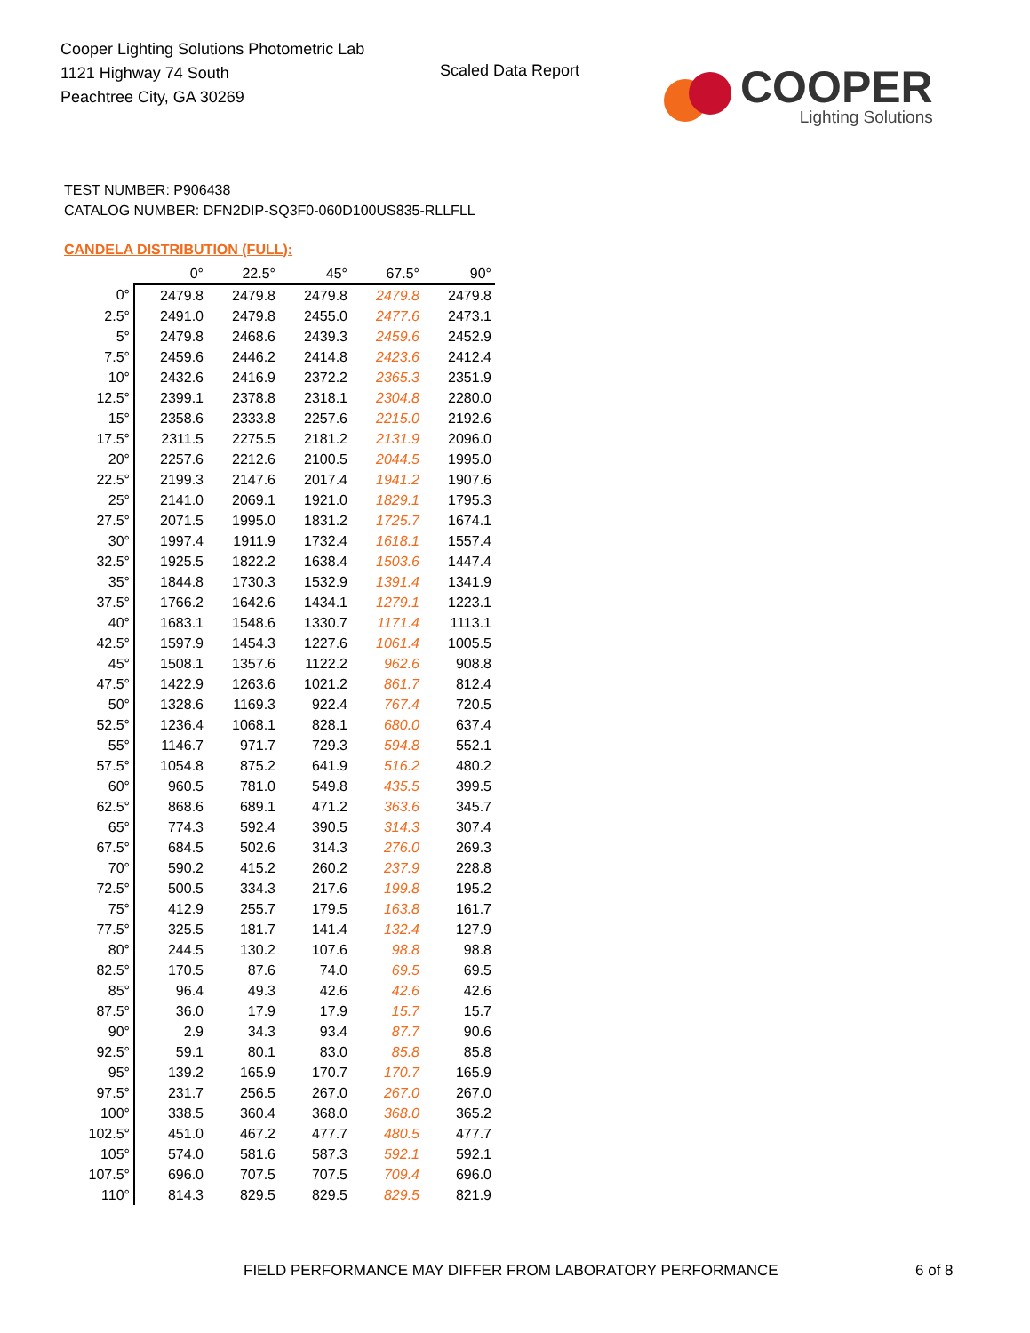Cooper Lighting Solutions Photometric Lab
1121 Highway 74 South
Peachtree City, GA 30269
Scaled Data Report
COOPER
Lighting Solutions
TEST NUMBER: P906438
CATALOG NUMBER: DFN2DIP-SQ3F0-060D100US835-RLLFLL
CANDELA DISTRIBUTION (FULL):
| | 0° | 22.5° | 45° | 67.5° | 90° |
| --- | --- | --- | --- | --- | --- |
| 0° | 2479.8 | 2479.8 | 2479.8 | 2479.8 | 2479.8 |
| 2.5° | 2491.0 | 2479.8 | 2455.0 | 2477.6 | 2473.1 |
| 5° | 2479.8 | 2468.6 | 2439.3 | 2459.6 | 2452.9 |
| 7.5° | 2459.6 | 2446.2 | 2414.8 | 2423.6 | 2412.4 |
| 10° | 2432.6 | 2416.9 | 2372.2 | 2365.3 | 2351.9 |
| 12.5° | 2399.1 | 2378.8 | 2318.1 | 2304.8 | 2280.0 |
| 15° | 2358.6 | 2333.8 | 2257.6 | 2215.0 | 2192.6 |
| 17.5° | 2311.5 | 2275.5 | 2181.2 | 2131.9 | 2096.0 |
| 20° | 2257.6 | 2212.6 | 2100.5 | 2044.5 | 1995.0 |
| 22.5° | 2199.3 | 2147.6 | 2017.4 | 1941.2 | 1907.6 |
| 25° | 2141.0 | 2069.1 | 1921.0 | 1829.1 | 1795.3 |
| 27.5° | 2071.5 | 1995.0 | 1831.2 | 1725.7 | 1674.1 |
| 30° | 1997.4 | 1911.9 | 1732.4 | 1618.1 | 1557.4 |
| 32.5° | 1925.5 | 1822.2 | 1638.4 | 1503.6 | 1447.4 |
| 35° | 1844.8 | 1730.3 | 1532.9 | 1391.4 | 1341.9 |
| 37.5° | 1766.2 | 1642.6 | 1434.1 | 1279.1 | 1223.1 |
| 40° | 1683.1 | 1548.6 | 1330.7 | 1171.4 | 1113.1 |
| 42.5° | 1597.9 | 1454.3 | 1227.6 | 1061.4 | 1005.5 |
| 45° | 1508.1 | 1357.6 | 1122.2 | 962.6 | 908.8 |
| 47.5° | 1422.9 | 1263.6 | 1021.2 | 861.7 | 812.4 |
| 50° | 1328.6 | 1169.3 | 922.4 | 767.4 | 720.5 |
| 52.5° | 1236.4 | 1068.1 | 828.1 | 680.0 | 637.4 |
| 55° | 1146.7 | 971.7 | 729.3 | 594.8 | 552.1 |
| 57.5° | 1054.8 | 875.2 | 641.9 | 516.2 | 480.2 |
| 60° | 960.5 | 781.0 | 549.8 | 435.5 | 399.5 |
| 62.5° | 868.6 | 689.1 | 471.2 | 363.6 | 345.7 |
| 65° | 774.3 | 592.4 | 390.5 | 314.3 | 307.4 |
| 67.5° | 684.5 | 502.6 | 314.3 | 276.0 | 269.3 |
| 70° | 590.2 | 415.2 | 260.2 | 237.9 | 228.8 |
| 72.5° | 500.5 | 334.3 | 217.6 | 199.8 | 195.2 |
| 75° | 412.9 | 255.7 | 179.5 | 163.8 | 161.7 |
| 77.5° | 325.5 | 181.7 | 141.4 | 132.4 | 127.9 |
| 80° | 244.5 | 130.2 | 107.6 | 98.8 | 98.8 |
| 82.5° | 170.5 | 87.6 | 74.0 | 69.5 | 69.5 |
| 85° | 96.4 | 49.3 | 42.6 | 42.6 | 42.6 |
| 87.5° | 36.0 | 17.9 | 17.9 | 15.7 | 15.7 |
| 90° | 2.9 | 34.3 | 93.4 | 87.7 | 90.6 |
| 92.5° | 59.1 | 80.1 | 83.0 | 85.8 | 85.8 |
| 95° | 139.2 | 165.9 | 170.7 | 170.7 | 165.9 |
| 97.5° | 231.7 | 256.5 | 267.0 | 267.0 | 267.0 |
| 100° | 338.5 | 360.4 | 368.0 | 368.0 | 365.2 |
| 102.5° | 451.0 | 467.2 | 477.7 | 480.5 | 477.7 |
| 105° | 574.0 | 581.6 | 587.3 | 592.1 | 592.1 |
| 107.5° | 696.0 | 707.5 | 707.5 | 709.4 | 696.0 |
| 110° | 814.3 | 829.5 | 829.5 | 829.5 | 821.9 |
FIELD PERFORMANCE MAY DIFFER FROM LABORATORY PERFORMANCE
6 of 8